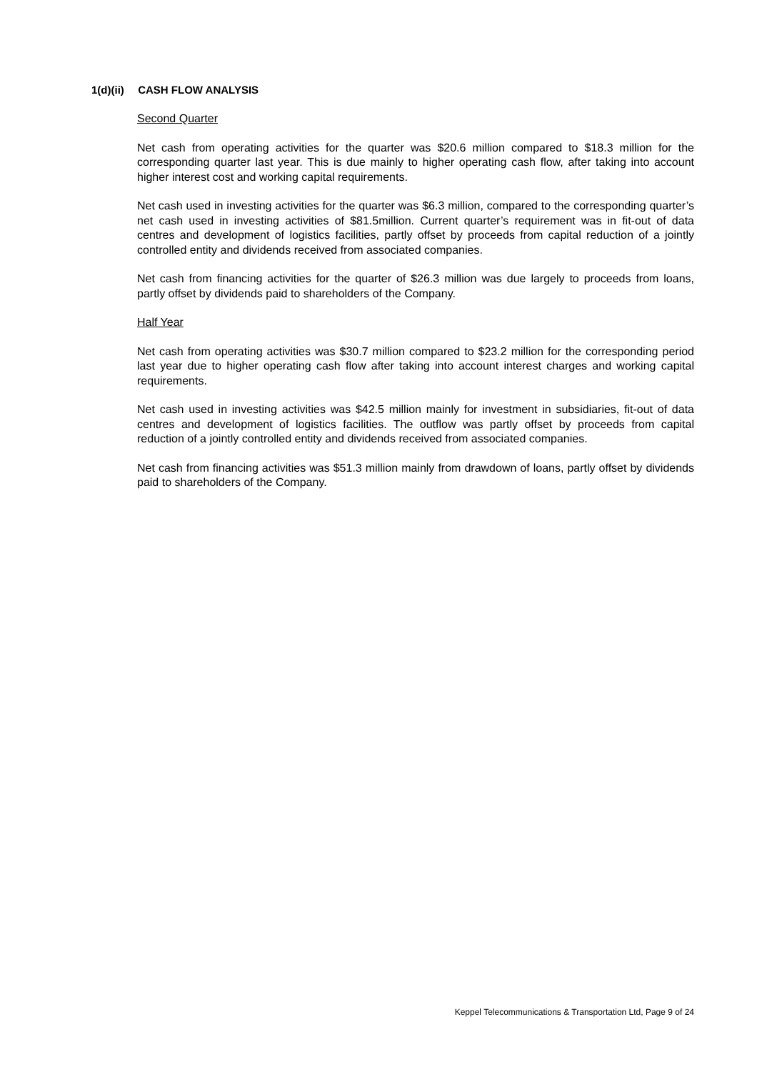1(d)(ii) CASH FLOW ANALYSIS
Second Quarter
Net cash from operating activities for the quarter was $20.6 million compared to $18.3 million for the corresponding quarter last year. This is due mainly to higher operating cash flow, after taking into account higher interest cost and working capital requirements.
Net cash used in investing activities for the quarter was $6.3 million, compared to the corresponding quarter’s net cash used in investing activities of $81.5million. Current quarter’s requirement was in fit-out of data centres and development of logistics facilities, partly offset by proceeds from capital reduction of a jointly controlled entity and dividends received from associated companies.
Net cash from financing activities for the quarter of $26.3 million was due largely to proceeds from loans, partly offset by dividends paid to shareholders of the Company.
Half Year
Net cash from operating activities was $30.7 million compared to $23.2 million for the corresponding period last year due to higher operating cash flow after taking into account interest charges and working capital requirements.
Net cash used in investing activities was $42.5 million mainly for investment in subsidiaries, fit-out of data centres and development of logistics facilities. The outflow was partly offset by proceeds from capital reduction of a jointly controlled entity and dividends received from associated companies.
Net cash from financing activities was $51.3 million mainly from drawdown of loans, partly offset by dividends paid to shareholders of the Company.
Keppel Telecommunications & Transportation Ltd, Page 9 of 24